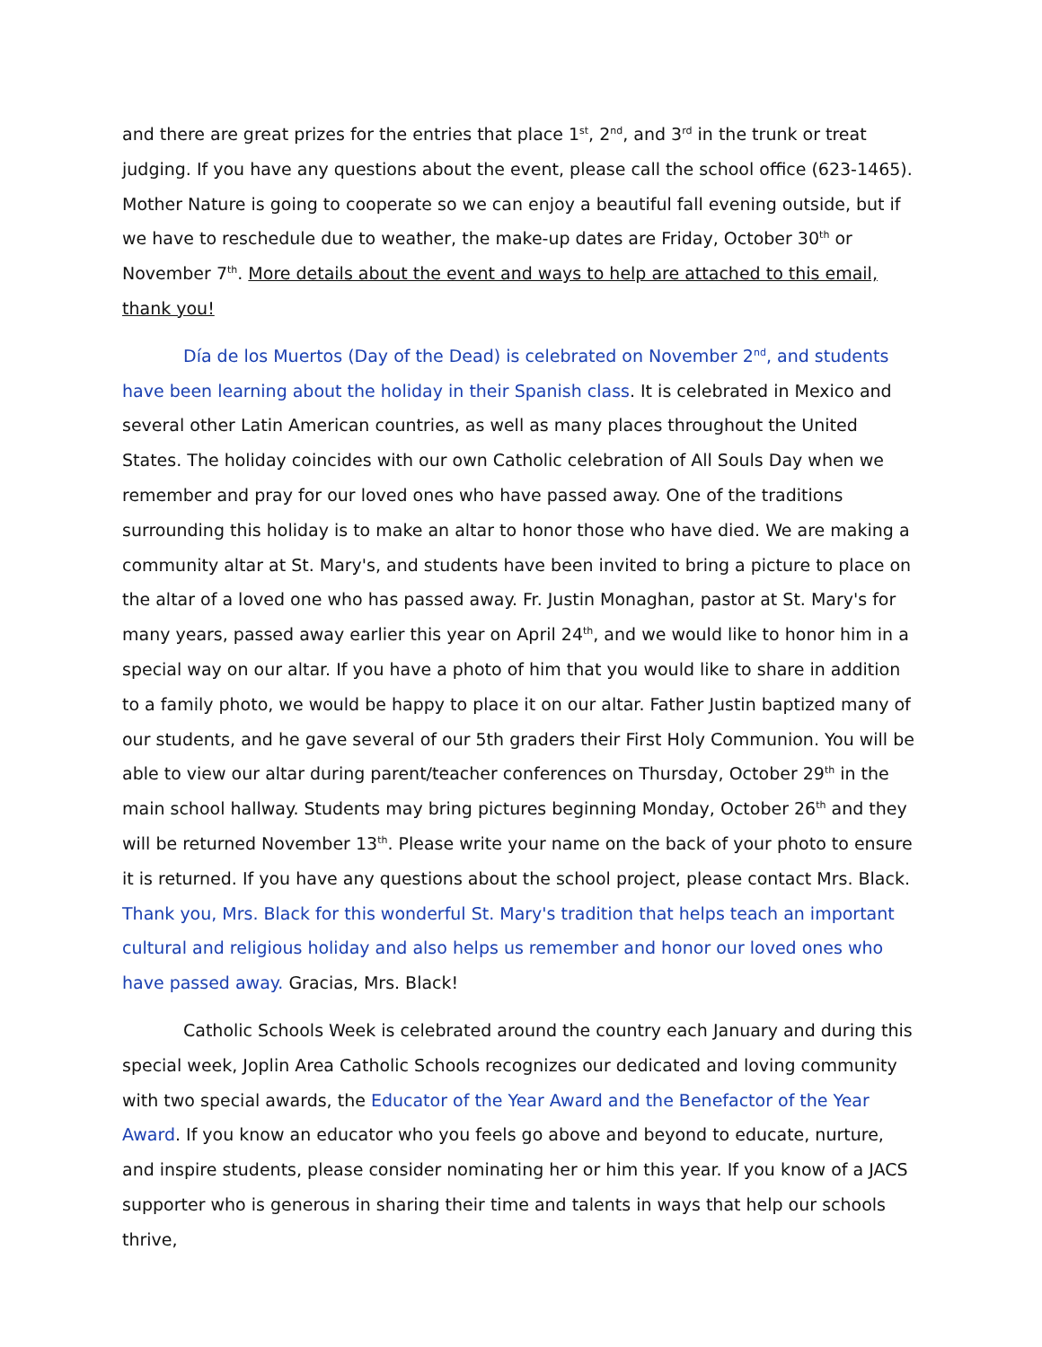and there are great prizes for the entries that place 1<sup>st</sup>, 2<sup>nd</sup>, and 3<sup>rd</sup> in the trunk or treat judging. If you have any questions about the event, please call the school office (623-1465). Mother Nature is going to cooperate so we can enjoy a beautiful fall evening outside, but if we have to reschedule due to weather, the make-up dates are Friday, October 30<sup>th</sup> or November 7<sup>th</sup>. More details about the event and ways to help are attached to this email, thank you!
Día de los Muertos (Day of the Dead) is celebrated on November 2<sup>nd</sup>, and students have been learning about the holiday in their Spanish class. It is celebrated in Mexico and several other Latin American countries, as well as many places throughout the United States. The holiday coincides with our own Catholic celebration of All Souls Day when we remember and pray for our loved ones who have passed away. One of the traditions surrounding this holiday is to make an altar to honor those who have died. We are making a community altar at St. Mary's, and students have been invited to bring a picture to place on the altar of a loved one who has passed away. Fr. Justin Monaghan, pastor at St. Mary's for many years, passed away earlier this year on April 24<sup>th</sup>, and we would like to honor him in a special way on our altar. If you have a photo of him that you would like to share in addition to a family photo, we would be happy to place it on our altar. Father Justin baptized many of our students, and he gave several of our 5th graders their First Holy Communion. You will be able to view our altar during parent/teacher conferences on Thursday, October 29<sup>th</sup> in the main school hallway. Students may bring pictures beginning Monday, October 26<sup>th</sup> and they will be returned November 13<sup>th</sup>. Please write your name on the back of your photo to ensure it is returned. If you have any questions about the school project, please contact Mrs. Black. Thank you, Mrs. Black for this wonderful St. Mary's tradition that helps teach an important cultural and religious holiday and also helps us remember and honor our loved ones who have passed away. Gracias, Mrs. Black!
Catholic Schools Week is celebrated around the country each January and during this special week, Joplin Area Catholic Schools recognizes our dedicated and loving community with two special awards, the Educator of the Year Award and the Benefactor of the Year Award. If you know an educator who you feels go above and beyond to educate, nurture, and inspire students, please consider nominating her or him this year. If you know of a JACS supporter who is generous in sharing their time and talents in ways that help our schools thrive,